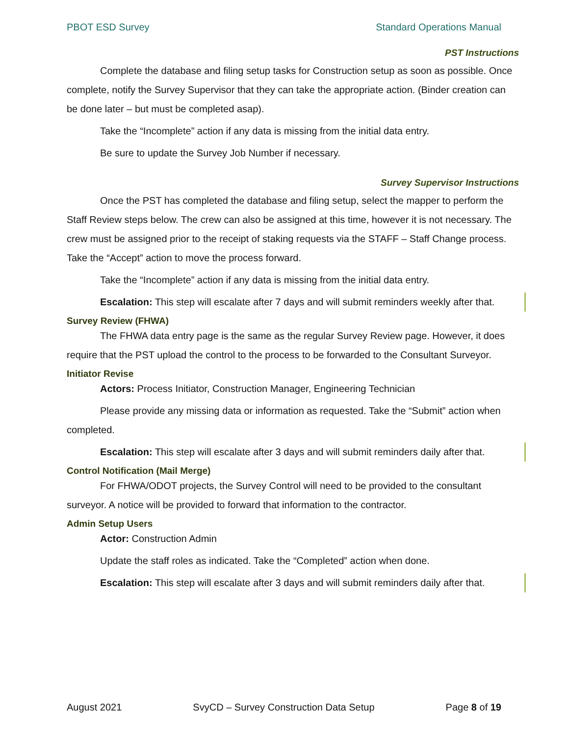PBOT ESD Survey Standard Operations Manual
PST Instructions
Complete the database and filing setup tasks for Construction setup as soon as possible. Once complete, notify the Survey Supervisor that they can take the appropriate action. (Binder creation can be done later – but must be completed asap).
Take the “Incomplete” action if any data is missing from the initial data entry.
Be sure to update the Survey Job Number if necessary.
Survey Supervisor Instructions
Once the PST has completed the database and filing setup, select the mapper to perform the Staff Review steps below. The crew can also be assigned at this time, however it is not necessary. The crew must be assigned prior to the receipt of staking requests via the STAFF – Staff Change process. Take the “Accept” action to move the process forward.
Take the “Incomplete” action if any data is missing from the initial data entry.
Escalation: This step will escalate after 7 days and will submit reminders weekly after that.
Survey Review (FHWA)
The FHWA data entry page is the same as the regular Survey Review page. However, it does require that the PST upload the control to the process to be forwarded to the Consultant Surveyor.
Initiator Revise
Actors: Process Initiator, Construction Manager, Engineering Technician
Please provide any missing data or information as requested. Take the “Submit” action when completed.
Escalation: This step will escalate after 3 days and will submit reminders daily after that.
Control Notification (Mail Merge)
For FHWA/ODOT projects, the Survey Control will need to be provided to the consultant surveyor. A notice will be provided to forward that information to the contractor.
Admin Setup Users
Actor: Construction Admin
Update the staff roles as indicated. Take the “Completed” action when done.
Escalation: This step will escalate after 3 days and will submit reminders daily after that.
August 2021 SvyCD – Survey Construction Data Setup Page 8 of 19